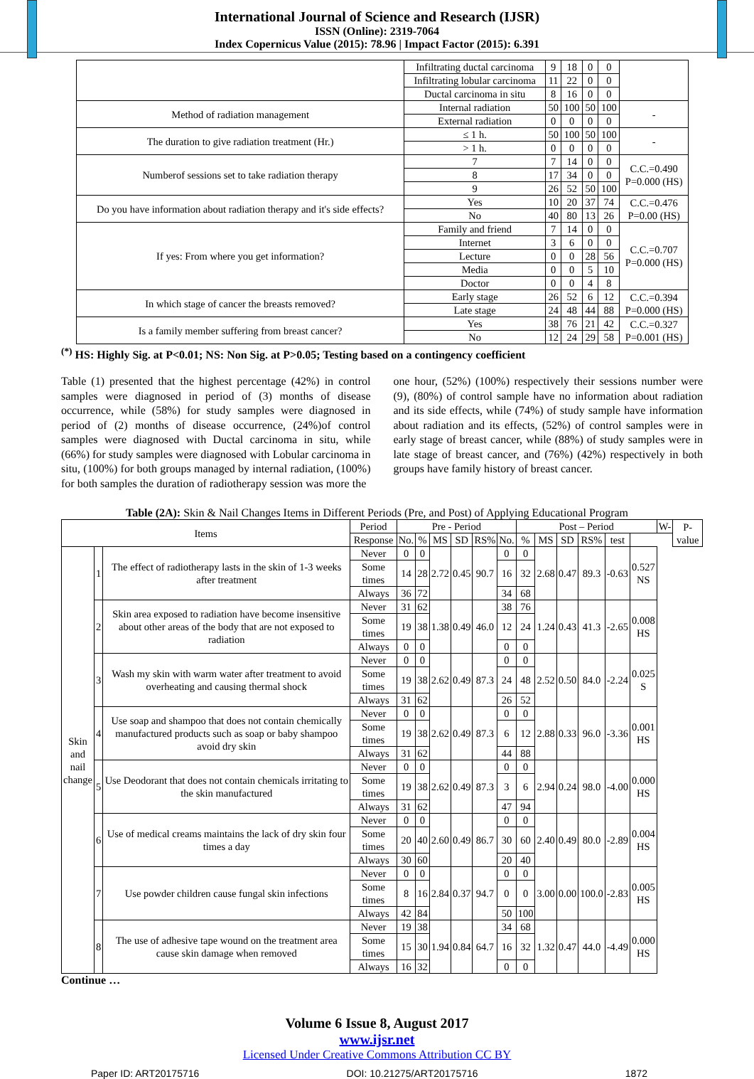International Journal of Science and Research (IJSR)
ISSN (Online): 2319-7064
Index Copernicus Value (2015): 78.96 | Impact Factor (2015): 6.391
| | Infiltrating ductal carcinoma | 9 | 18 | 0 | 0 | |
| | Infiltrating lobular carcinoma | 11 | 22 | 0 | 0 | |
| | Ductal carcinoma in situ | 8 | 16 | 0 | 0 | |
| Method of radiation management | Internal radiation | 50 | 100 | 50 | 100 | - |
| | External radiation | 0 | 0 | 0 | 0 | |
| The duration to give radiation treatment (Hr.) | ≤ 1 h. | 50 | 100 | 50 | 100 | - |
| | > 1 h. | 0 | 0 | 0 | 0 | |
| Numberof sessions set to take radiation therapy | 7 | 7 | 14 | 0 | 0 | C.C.=0.490 P=0.000 (HS) |
| | 8 | 17 | 34 | 0 | 0 | |
| | 9 | 26 | 52 | 50 | 100 | |
| Do you have information about radiation therapy and it's side effects? | Yes | 10 | 20 | 37 | 74 | C.C.=0.476 P=0.00 (HS) |
| | No | 40 | 80 | 13 | 26 | |
| If yes: From where you get information? | Family and friend | 7 | 14 | 0 | 0 | C.C.=0.707 P=0.000 (HS) |
| | Internet | 3 | 6 | 0 | 0 | |
| | Lecture | 0 | 0 | 28 | 56 | |
| | Media | 0 | 0 | 5 | 10 | |
| | Doctor | 0 | 0 | 4 | 8 | |
| In which stage of cancer the breasts removed? | Early stage | 26 | 52 | 6 | 12 | C.C.=0.394 P=0.000 (HS) |
| | Late stage | 24 | 48 | 44 | 88 | |
| Is a family member suffering from breast cancer? | Yes | 38 | 76 | 21 | 42 | C.C.=0.327 P=0.001 (HS) |
| | No | 12 | 24 | 29 | 58 | |
<sup>(*)</sup> HS: Highly Sig. at P<0.01; NS: Non Sig. at P>0.05; Testing based on a contingency coefficient
Table (1) presented that the highest percentage (42%) in control samples were diagnosed in period of (3) months of disease occurrence, while (58%) for study samples were diagnosed in period of (2) months of disease occurrence, (24%)of control samples were diagnosed with Ductal carcinoma in situ, while (66%) for study samples were diagnosed with Lobular carcinoma in situ, (100%) for both groups managed by internal radiation, (100%) for both samples the duration of radiotherapy session was more the
one hour, (52%) (100%) respectively their sessions number were (9), (80%) of control sample have no information about radiation and its side effects, while (74%) of study sample have information about radiation and its effects, (52%) of control samples were in early stage of breast cancer, while (88%) of study samples were in late stage of breast cancer, and (76%) (42%) respectively in both groups have family history of breast cancer.
Table (2A): Skin & Nail Changes Items in Different Periods (Pre, and Post) of Applying Educational Program
| Items | | | Period | Pre - Period | | | | | | Post – Period | | | | | | W- | P-value |
| | | | Response | No. | % | MS | SD | RS% | No. | % | MS | SD | RS% | test | | | |
| Skin and nail change | 1 | The effect of radiotherapy lasts in the skin of 1-3 weeks after treatment | Never | 0 | 0 | 2.72 | 0.45 | 90.7 | 0 | 0 | 2.68 | 0.47 | 89.3 | -0.63 | 0.527 NS | | |
| | | | Some times | 14 | 28 | | | | 16 | 32 | | | | | | | |
| | | | Always | 36 | 72 | | | | 34 | 68 | | | | | | | |
| | 2 | Skin area exposed to radiation have become insensitive about other areas of the body that are not exposed to radiation | Never | 31 | 62 | 1.38 | 0.49 | 46.0 | 38 | 76 | 1.24 | 0.43 | 41.3 | -2.65 | 0.008 HS | | |
| | | | Some times | 19 | 38 | | | | 12 | 24 | | | | | | | |
| | | | Always | 0 | 0 | | | | 0 | 0 | | | | | | | |
| | 3 | Wash my skin with warm water after treatment to avoid overheating and causing thermal shock | Never | 0 | 0 | 2.62 | 0.49 | 87.3 | 0 | 0 | 2.52 | 0.50 | 84.0 | -2.24 | 0.025 S | | |
| | | | Some times | 19 | 38 | | | | 24 | 48 | | | | | | | |
| | | | Always | 31 | 62 | | | | 26 | 52 | | | | | | | |
| | 4 | Use soap and shampoo that does not contain chemically manufactured products such as soap or baby shampoo avoid dry skin | Never | 0 | 0 | 2.62 | 0.49 | 87.3 | 0 | 0 | 2.88 | 0.33 | 96.0 | -3.36 | 0.001 HS | | |
| | | | Some times | 19 | 38 | | | | 6 | 12 | | | | | | | |
| | | | Always | 31 | 62 | | | | 44 | 88 | | | | | | | |
| | 5 | Use Deodorant that does not contain chemicals irritating to the skin manufactured | Never | 0 | 0 | 2.62 | 0.49 | 87.3 | 0 | 0 | 2.94 | 0.24 | 98.0 | -4.00 | 0.000 HS | | |
| | | | Some times | 19 | 38 | | | | 3 | 6 | | | | | | | |
| | | | Always | 31 | 62 | | | | 47 | 94 | | | | | | | |
| | 6 | Use of medical creams maintains the lack of dry skin four times a day | Never | 0 | 0 | 2.60 | 0.49 | 86.7 | 0 | 0 | 2.40 | 0.49 | 80.0 | -2.89 | 0.004 HS | | |
| | | | Some times | 20 | 40 | | | | 30 | 60 | | | | | | | |
| | | | Always | 30 | 60 | | | | 20 | 40 | | | | | | | |
| | 7 | Use powder children cause fungal skin infections | Never | 0 | 0 | 2.84 | 0.37 | 94.7 | 0 | 0 | 3.00 | 0.00 | 100.0 | -2.83 | 0.005 HS | | |
| | | | Some times | 8 | 16 | | | | 0 | 0 | | | | | | | |
| | | | Always | 42 | 84 | | | | 50 | 100 | | | | | | | |
| | 8 | The use of adhesive tape wound on the treatment area cause skin damage when removed | Never | 19 | 38 | 1.94 | 0.84 | 64.7 | 34 | 68 | 1.32 | 0.47 | 44.0 | -4.49 | 0.000 HS | | |
| | | | Some times | 15 | 30 | | | | 16 | 32 | | | | | | | |
| | | | Always | 16 | 32 | | | | 0 | 0 | | | | | | | |
Continue …
Volume 6 Issue 8, August 2017
www.ijsr.net
Licensed Under Creative Commons Attribution CC BY
Paper ID: ART20175716 DOI: 10.21275/ART20175716 1872